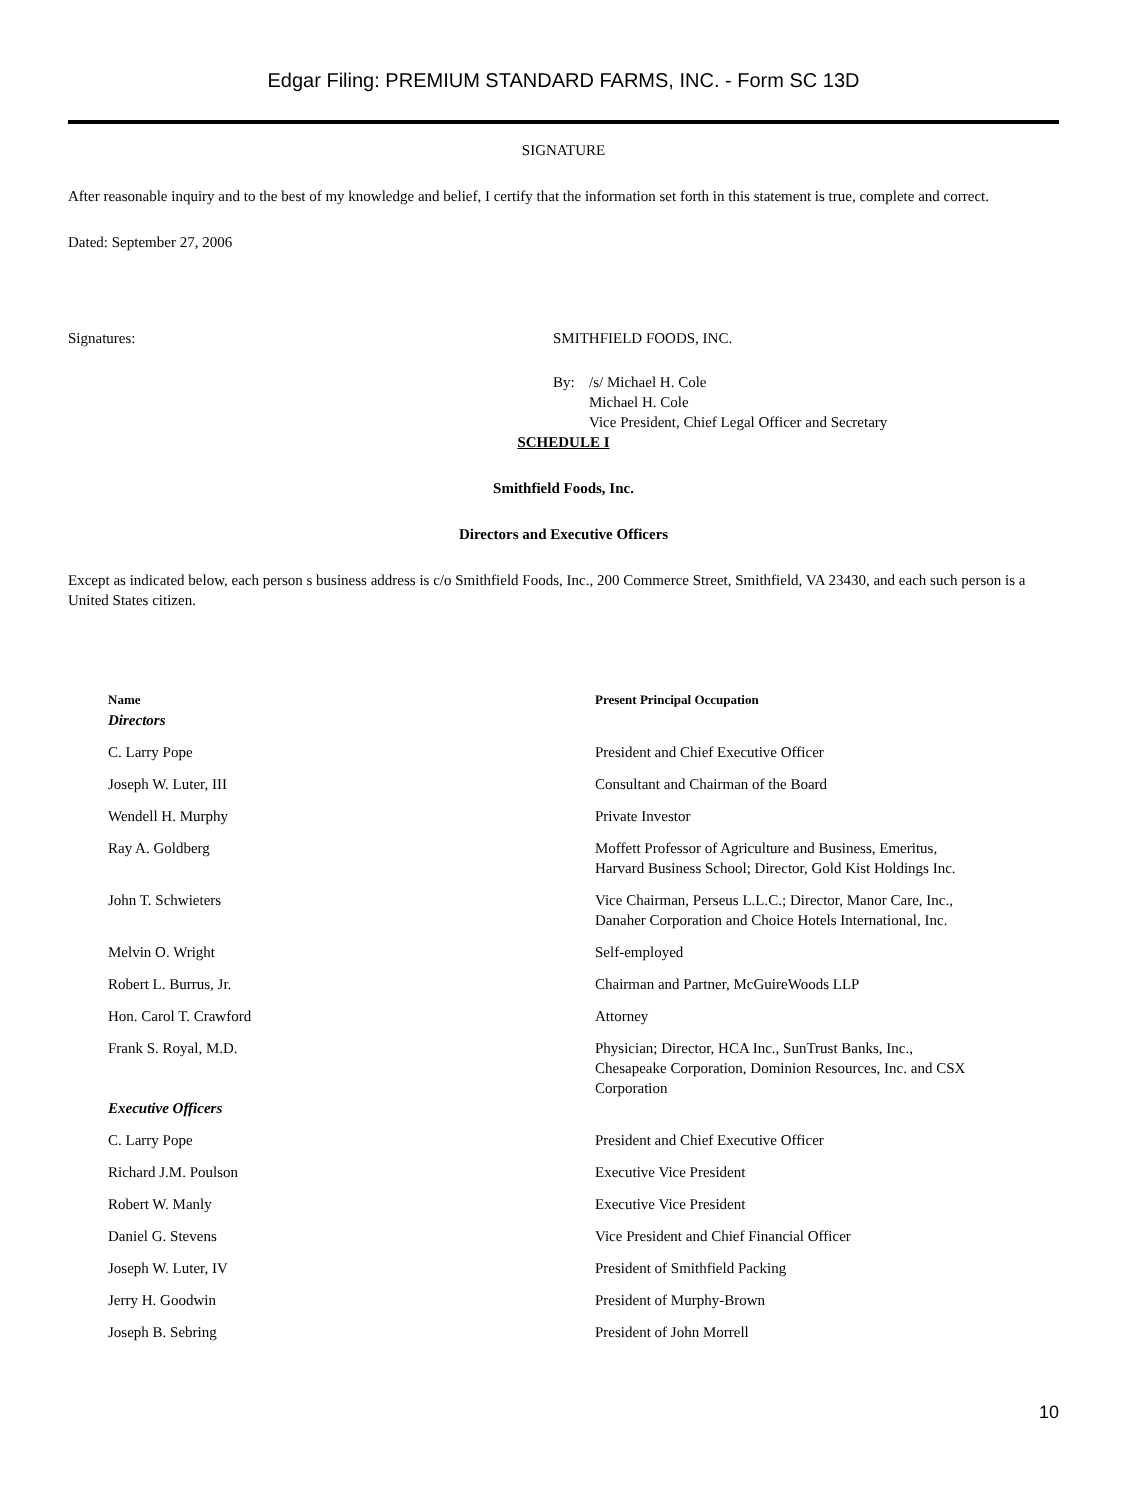Edgar Filing: PREMIUM STANDARD FARMS, INC. - Form SC 13D
SIGNATURE
After reasonable inquiry and to the best of my knowledge and belief, I certify that the information set forth in this statement is true, complete and correct.
Dated: September 27, 2006
| Signatures: | SMITHFIELD FOODS, INC. | |
| | By: | /s/ Michael H. Cole Michael H. Cole Vice President, Chief Legal Officer and Secretary |
SCHEDULE I
Smithfield Foods, Inc.
Directors and Executive Officers
Except as indicated below, each person s business address is c/o Smithfield Foods, Inc., 200 Commerce Street, Smithfield, VA 23430, and each such person is a United States citizen.
| Name | Present Principal Occupation |
| --- | --- |
| Directors | |
| C. Larry Pope | President and Chief Executive Officer |
| Joseph W. Luter, III | Consultant and Chairman of the Board |
| Wendell H. Murphy | Private Investor |
| Ray A. Goldberg | Moffett Professor of Agriculture and Business, Emeritus, Harvard Business School; Director, Gold Kist Holdings Inc. |
| John T. Schwieters | Vice Chairman, Perseus L.L.C.; Director, Manor Care, Inc., Danaher Corporation and Choice Hotels International, Inc. |
| Melvin O. Wright | Self-employed |
| Robert L. Burrus, Jr. | Chairman and Partner, McGuireWoods LLP |
| Hon. Carol T. Crawford | Attorney |
| Frank S. Royal, M.D. | Physician; Director, HCA Inc., SunTrust Banks, Inc., Chesapeake Corporation, Dominion Resources, Inc. and CSX Corporation |
| Executive Officers | |
| C. Larry Pope | President and Chief Executive Officer |
| Richard J.M. Poulson | Executive Vice President |
| Robert W. Manly | Executive Vice President |
| Daniel G. Stevens | Vice President and Chief Financial Officer |
| Joseph W. Luter, IV | President of Smithfield Packing |
| Jerry H. Goodwin | President of Murphy-Brown |
| Joseph B. Sebring | President of John Morrell |
10